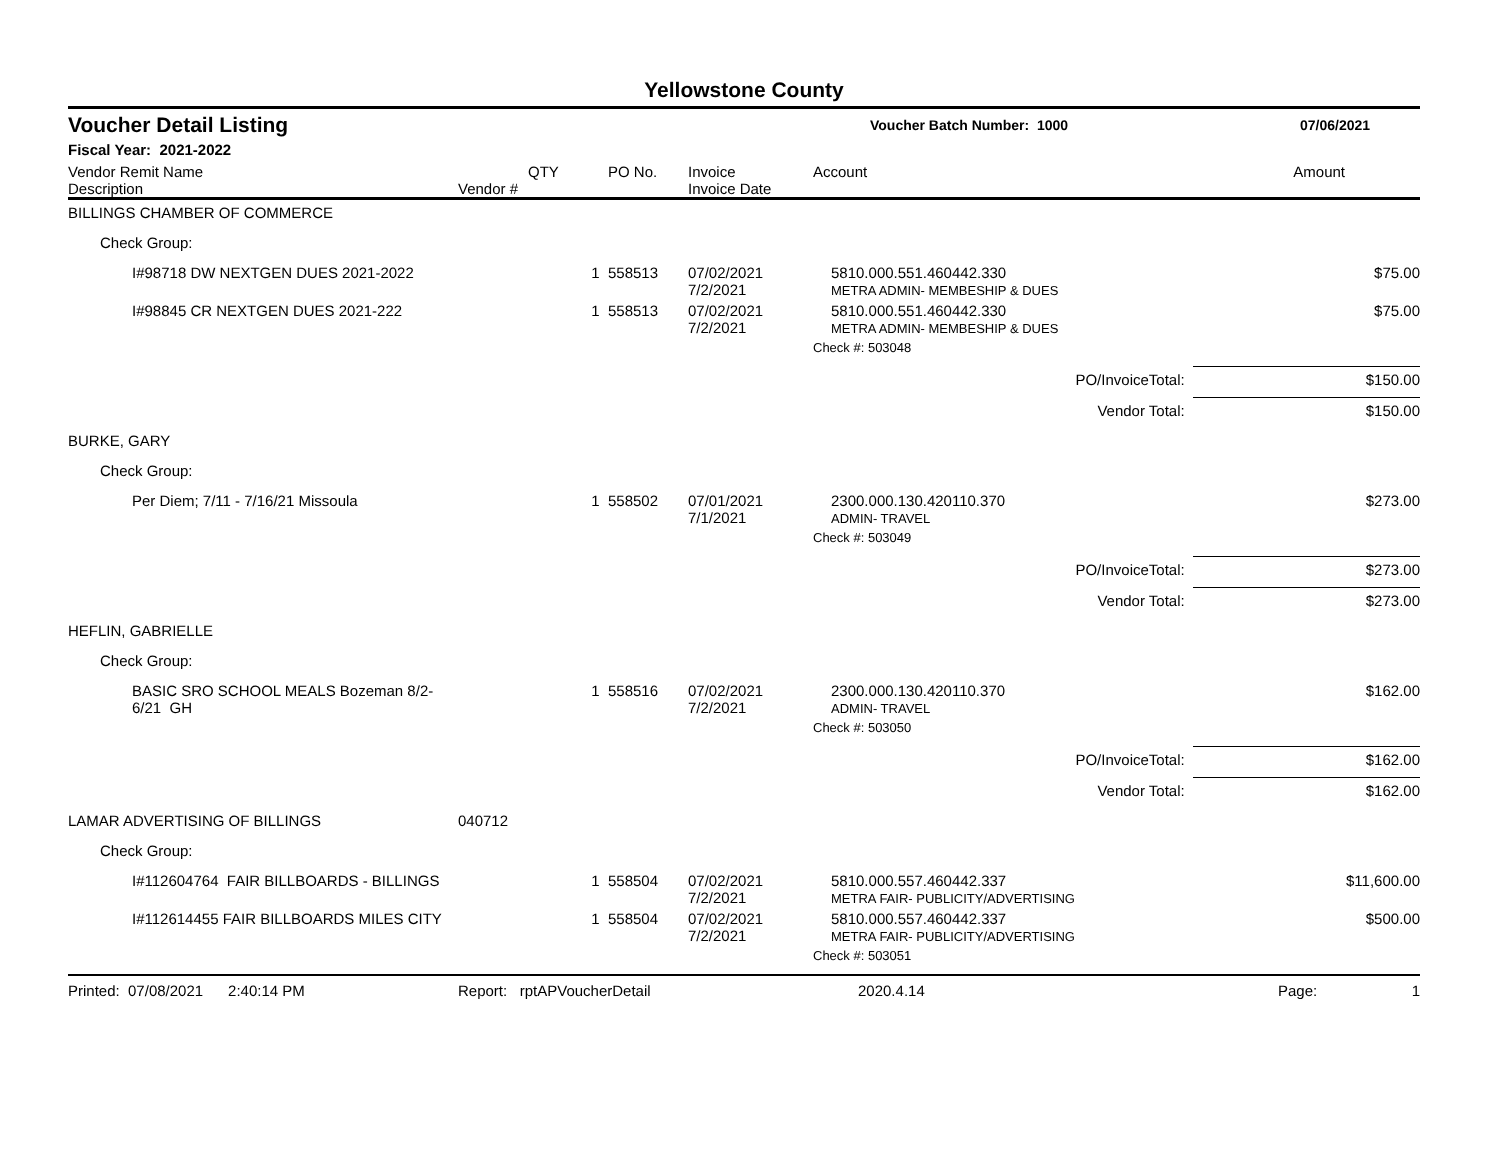Yellowstone County
Voucher Detail Listing Voucher Batch Number: 1000 07/06/2021
Fiscal Year: 2021-2022
| Vendor Remit Name Description | Vendor # | QTY | PO No. | Invoice Invoice Date | Account | Amount |
| --- | --- | --- | --- | --- | --- | --- |
| BILLINGS CHAMBER OF COMMERCE | | | | | | |
| Check Group: | | | | | | |
| I#98718 DW NEXTGEN DUES 2021-2022 | | 1 | 558513 | 07/02/2021 7/2/2021 | 5810.000.551.460442.330 METRA ADMIN- MEMBESHIP & DUES | $75.00 |
| I#98845 CR NEXTGEN DUES 2021-222 | | 1 | 558513 | 07/02/2021 7/2/2021 | 5810.000.551.460442.330 METRA ADMIN- MEMBESHIP & DUES | $75.00 |
| | | | | | Check #: 503048 | |
| PO/InvoiceTotal: | | | | | | $150.00 |
| Vendor Total: | | | | | | $150.00 |
| BURKE, GARY | | | | | | |
| Check Group: | | | | | | |
| Per Diem; 7/11 - 7/16/21 Missoula | | 1 | 558502 | 07/01/2021 7/1/2021 | 2300.000.130.420110.370 ADMIN- TRAVEL | $273.00 |
| | | | | | Check #: 503049 | |
| PO/InvoiceTotal: | | | | | | $273.00 |
| Vendor Total: | | | | | | $273.00 |
| HEFLIN, GABRIELLE | | | | | | |
| Check Group: | | | | | | |
| BASIC SRO SCHOOL MEALS Bozeman 8/2-6/21 GH | | 1 | 558516 | 07/02/2021 7/2/2021 | 2300.000.130.420110.370 ADMIN- TRAVEL | $162.00 |
| | | | | | Check #: 503050 | |
| PO/InvoiceTotal: | | | | | | $162.00 |
| Vendor Total: | | | | | | $162.00 |
| LAMAR ADVERTISING OF BILLINGS | 040712 | | | | | |
| Check Group: | | | | | | |
| I#112604764 FAIR BILLBOARDS - BILLINGS | | 1 | 558504 | 07/02/2021 7/2/2021 | 5810.000.557.460442.337 METRA FAIR- PUBLICITY/ADVERTISING | $11,600.00 |
| I#112614455 FAIR BILLBOARDS MILES CITY | | 1 | 558504 | 07/02/2021 7/2/2021 | 5810.000.557.460442.337 METRA FAIR- PUBLICITY/ADVERTISING | $500.00 |
| | | | | | Check #: 503051 | |
Printed: 07/08/2021 2:40:14 PM Report: rptAPVoucherDetail 2020.4.14 Page: 1